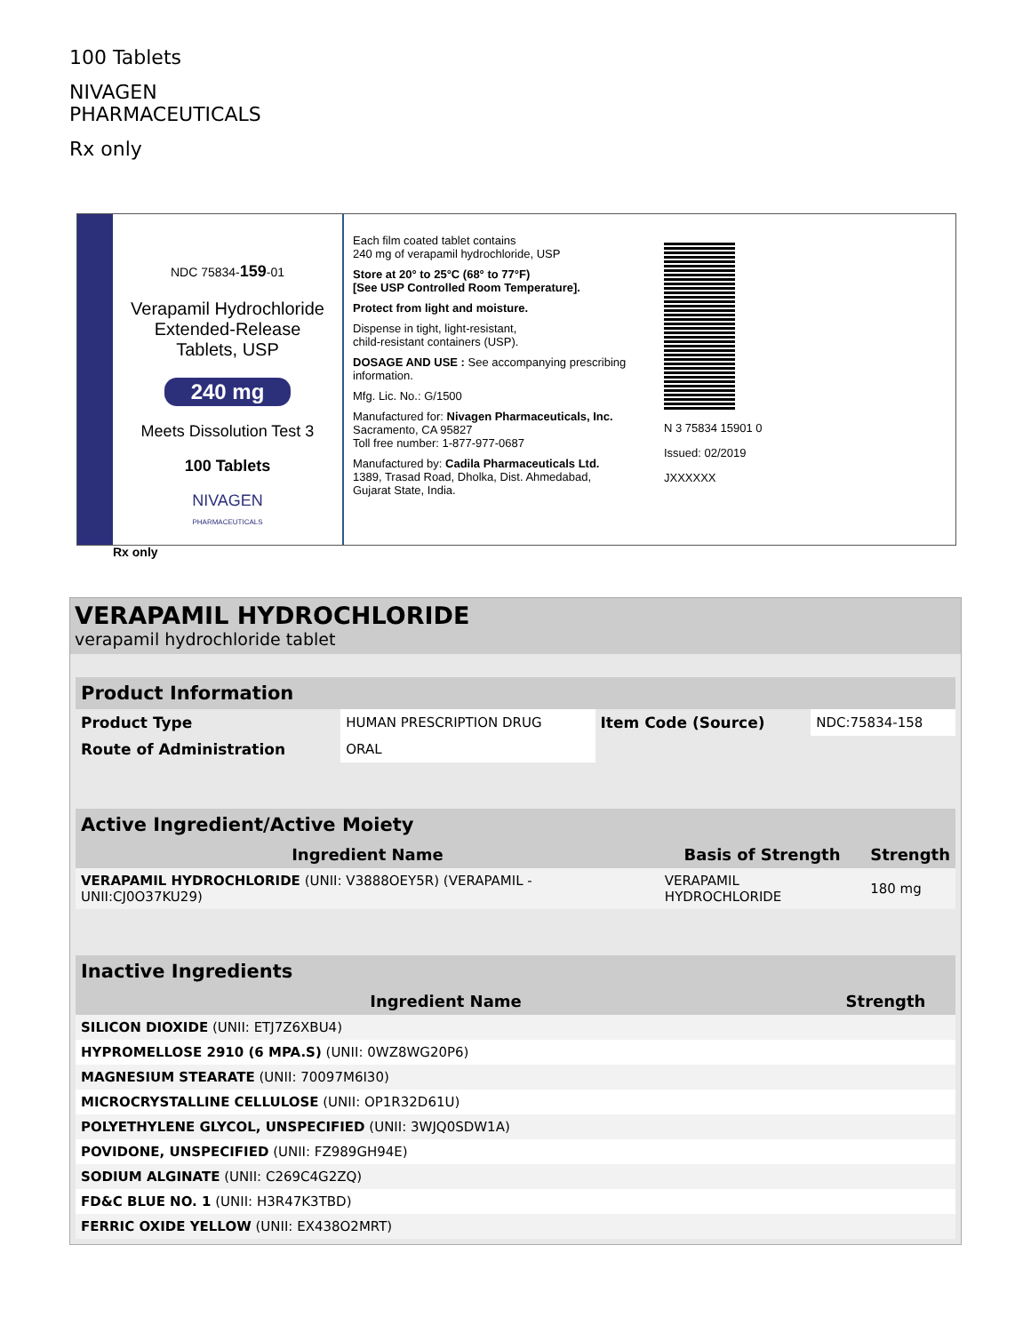100 Tablets
NIVAGEN
PHARMACEUTICALS
Rx only
NDC 75834-159-01
Verapamil Hydrochloride
Extended-Release
Tablets, USP
240 mg
Meets Dissolution Test 3
100 Tablets
NIVAGEN
PHARMACEUTICALS
Rx only
Each film coated tablet contains
240 mg of verapamil hydrochloride, USP
Store at 20° to 25°C (68° to 77°F)
[See USP Controlled Room Temperature].
Protect from light and moisture.
Dispense in tight, light-resistant,
child-resistant containers (USP).
DOSAGE AND USE : See accompanying prescribing information.
Mfg. Lic. No.: G/1500
Manufactured for: Nivagen Pharmaceuticals, Inc.
Sacramento, CA 95827
Toll free number: 1-877-977-0687
Manufactured by: Cadila Pharmaceuticals Ltd.
1389, Trasad Road, Dholka, Dist. Ahmedabad,
Gujarat State, India.
N 3 75834 15901 0
Issued: 02/2019
JXXXXXX
VERAPAMIL HYDROCHLORIDE
verapamil hydrochloride tablet
| Product Information | | | |
| --- | --- | --- | --- |
| Product Type | HUMAN PRESCRIPTION DRUG | Item Code (Source) | NDC:75834-158 |
| Route of Administration | ORAL | | |
| Active Ingredient/Active Moiety | | |
| --- | --- | --- |
| Ingredient Name | Basis of Strength | Strength |
| VERAPAMIL HYDROCHLORIDE (UNII: V3888OEY5R) (VERAPAMIL - UNII:CJ0O37KU29) | VERAPAMIL HYDROCHLORIDE | 180 mg |
| Inactive Ingredients | |
| --- | --- |
| Ingredient Name | Strength |
| SILICON DIOXIDE (UNII: ETJ7Z6XBU4) | |
| HYPROMELLOSE 2910 (6 MPA.S) (UNII: 0WZ8WG20P6) | |
| MAGNESIUM STEARATE (UNII: 70097M6I30) | |
| MICROCRYSTALLINE CELLULOSE (UNII: OP1R32D61U) | |
| POLYETHYLENE GLYCOL, UNSPECIFIED (UNII: 3WJQ0SDW1A) | |
| POVIDONE, UNSPECIFIED (UNII: FZ989GH94E) | |
| SODIUM ALGINATE (UNII: C269C4G2ZQ) | |
| FD&C BLUE NO. 1 (UNII: H3R47K3TBD) | |
| FERRIC OXIDE YELLOW (UNII: EX438O2MRT) | |